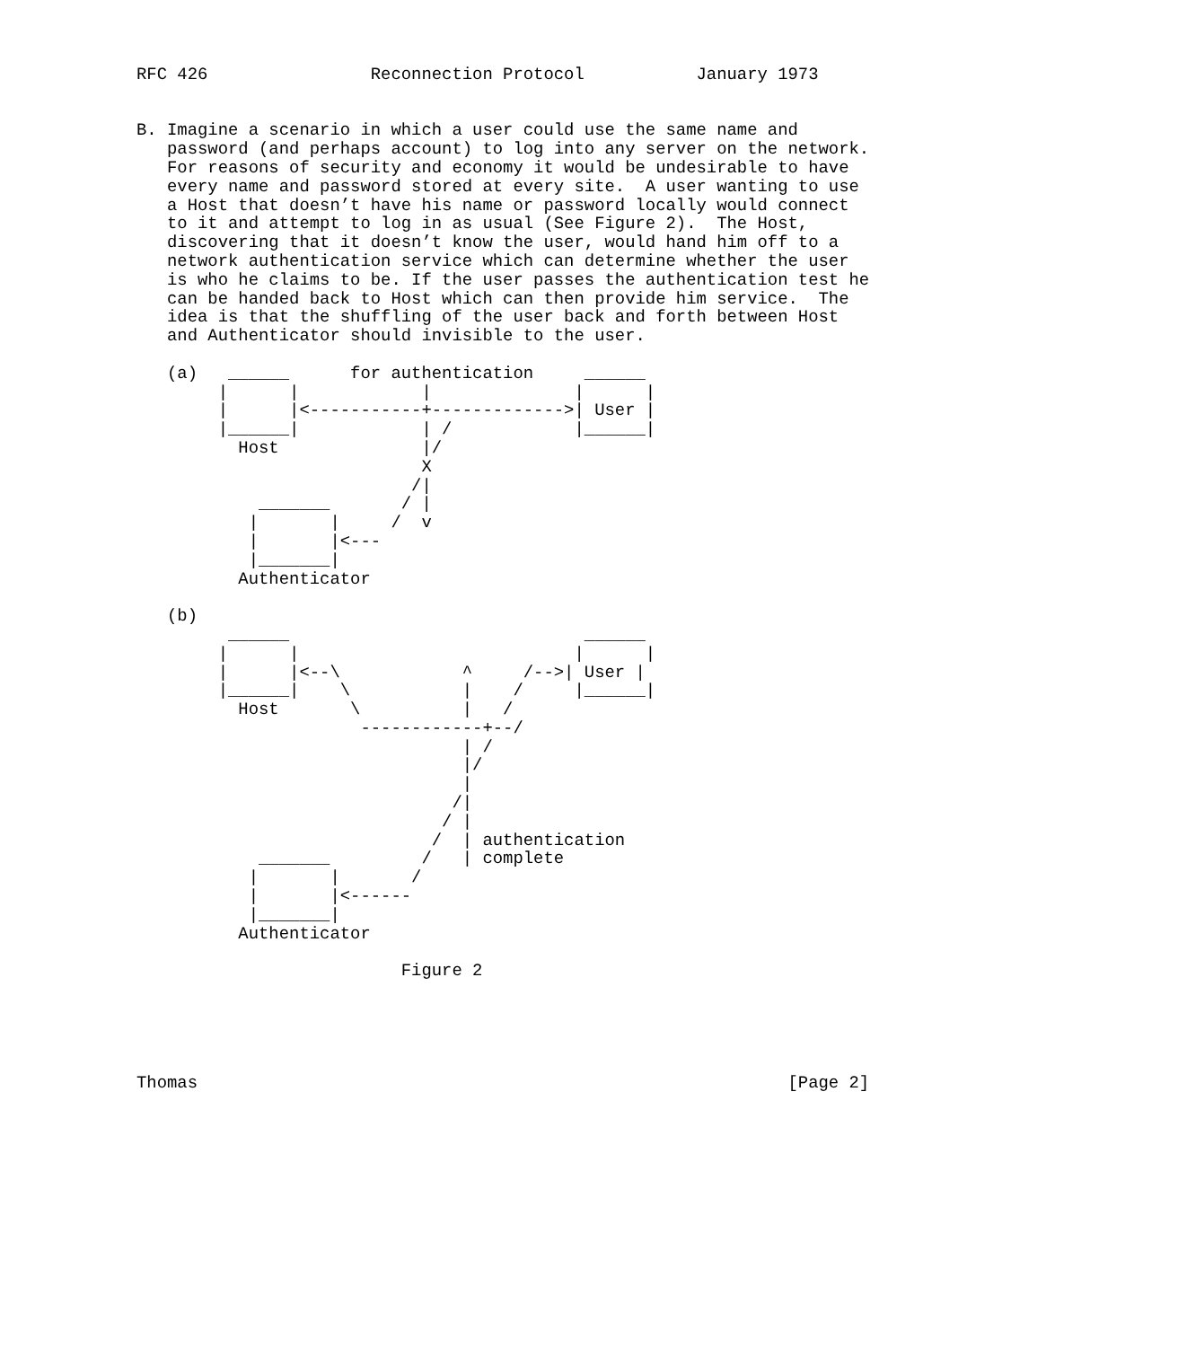RFC 426                Reconnection Protocol           January 1973


B. Imagine a scenario in which a user could use the same name and
   password (and perhaps account) to log into any server on the network.
   For reasons of security and economy it would be undesirable to have
   every name and password stored at every site.  A user wanting to use
   a Host that doesn’t have his name or password locally would connect
   to it and attempt to log in as usual (See Figure 2).  The Host,
   discovering that it doesn’t know the user, would hand him off to a
   network authentication service which can determine whether the user
   is who he claims to be. If the user passes the authentication test he
   can be handed back to Host which can then provide him service.  The
   idea is that the shuffling of the user back and forth between Host
   and Authenticator should invisible to the user.

   (a)   ______      for authentication     ______
        |      |            |              |      |
        |      |<-----------+------------->| User |
        |______|            | /            |______|
          Host              |/
                            X
                           /|
            _______       / |
           |       |     /  v
           |       |<---
           |_______|
          Authenticator

   (b)
         ______                             ______
        |      |                           |      |
        |      |<--\            ^     /-->| User |
        |______|    \           |    /     |______|
          Host       \          |   /
                      ------------+--/
                                | /
                                |/
                                |
                               /|
                              / |
                             /  | authentication
            _______         /   | complete
           |       |       /
           |       |<------
           |_______|
          Authenticator

                          Figure 2





Thomas                                                          [Page 2]